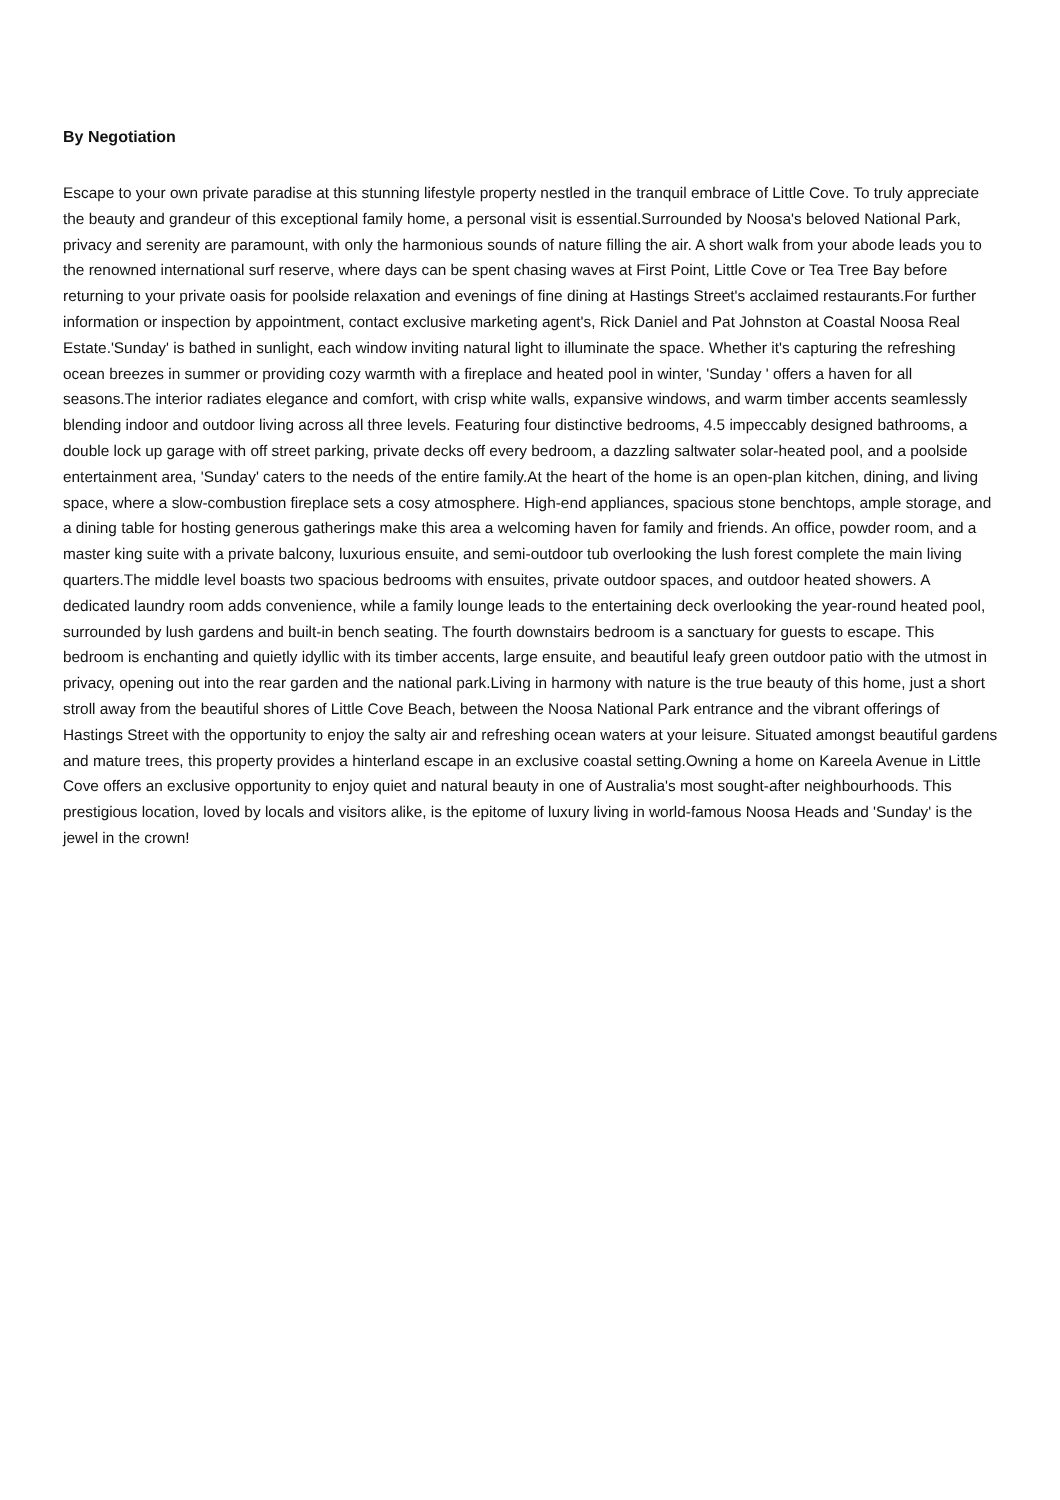By Negotiation
Escape to your own private paradise at this stunning lifestyle property nestled in the tranquil embrace of Little Cove. To truly appreciate the beauty and grandeur of this exceptional family home, a personal visit is essential.Surrounded by Noosa's beloved National Park, privacy and serenity are paramount, with only the harmonious sounds of nature filling the air. A short walk from your abode leads you to the renowned international surf reserve, where days can be spent chasing waves at First Point, Little Cove or Tea Tree Bay before returning to your private oasis for poolside relaxation and evenings of fine dining at Hastings Street's acclaimed restaurants.For further information or inspection by appointment, contact exclusive marketing agent's, Rick Daniel and Pat Johnston at Coastal Noosa Real Estate.'Sunday' is bathed in sunlight, each window inviting natural light to illuminate the space. Whether it's capturing the refreshing ocean breezes in summer or providing cozy warmth with a fireplace and heated pool in winter, 'Sunday ' offers a haven for all seasons.The interior radiates elegance and comfort, with crisp white walls, expansive windows, and warm timber accents seamlessly blending indoor and outdoor living across all three levels. Featuring four distinctive bedrooms, 4.5 impeccably designed bathrooms, a double lock up garage with off street parking, private decks off every bedroom, a dazzling saltwater solar-heated pool, and a poolside entertainment area, 'Sunday' caters to the needs of the entire family.At the heart of the home is an open-plan kitchen, dining, and living space, where a slow-combustion fireplace sets a cosy atmosphere. High-end appliances, spacious stone benchtops, ample storage, and a dining table for hosting generous gatherings make this area a welcoming haven for family and friends. An office, powder room, and a master king suite with a private balcony, luxurious ensuite, and semi-outdoor tub overlooking the lush forest complete the main living quarters.The middle level boasts two spacious bedrooms with ensuites, private outdoor spaces, and outdoor heated showers. A dedicated laundry room adds convenience, while a family lounge leads to the entertaining deck overlooking the year-round heated pool, surrounded by lush gardens and built-in bench seating. The fourth downstairs bedroom is a sanctuary for guests to escape. This bedroom is enchanting and quietly idyllic with its timber accents, large ensuite, and beautiful leafy green outdoor patio with the utmost in privacy, opening out into the rear garden and the national park.Living in harmony with nature is the true beauty of this home, just a short stroll away from the beautiful shores of Little Cove Beach, between the Noosa National Park entrance and the vibrant offerings of Hastings Street with the opportunity to enjoy the salty air and refreshing ocean waters at your leisure. Situated amongst beautiful gardens and mature trees, this property provides a hinterland escape in an exclusive coastal setting.Owning a home on Kareela Avenue in Little Cove offers an exclusive opportunity to enjoy quiet and natural beauty in one of Australia's most sought-after neighbourhoods. This prestigious location, loved by locals and visitors alike, is the epitome of luxury living in world-famous Noosa Heads and 'Sunday' is the jewel in the crown!